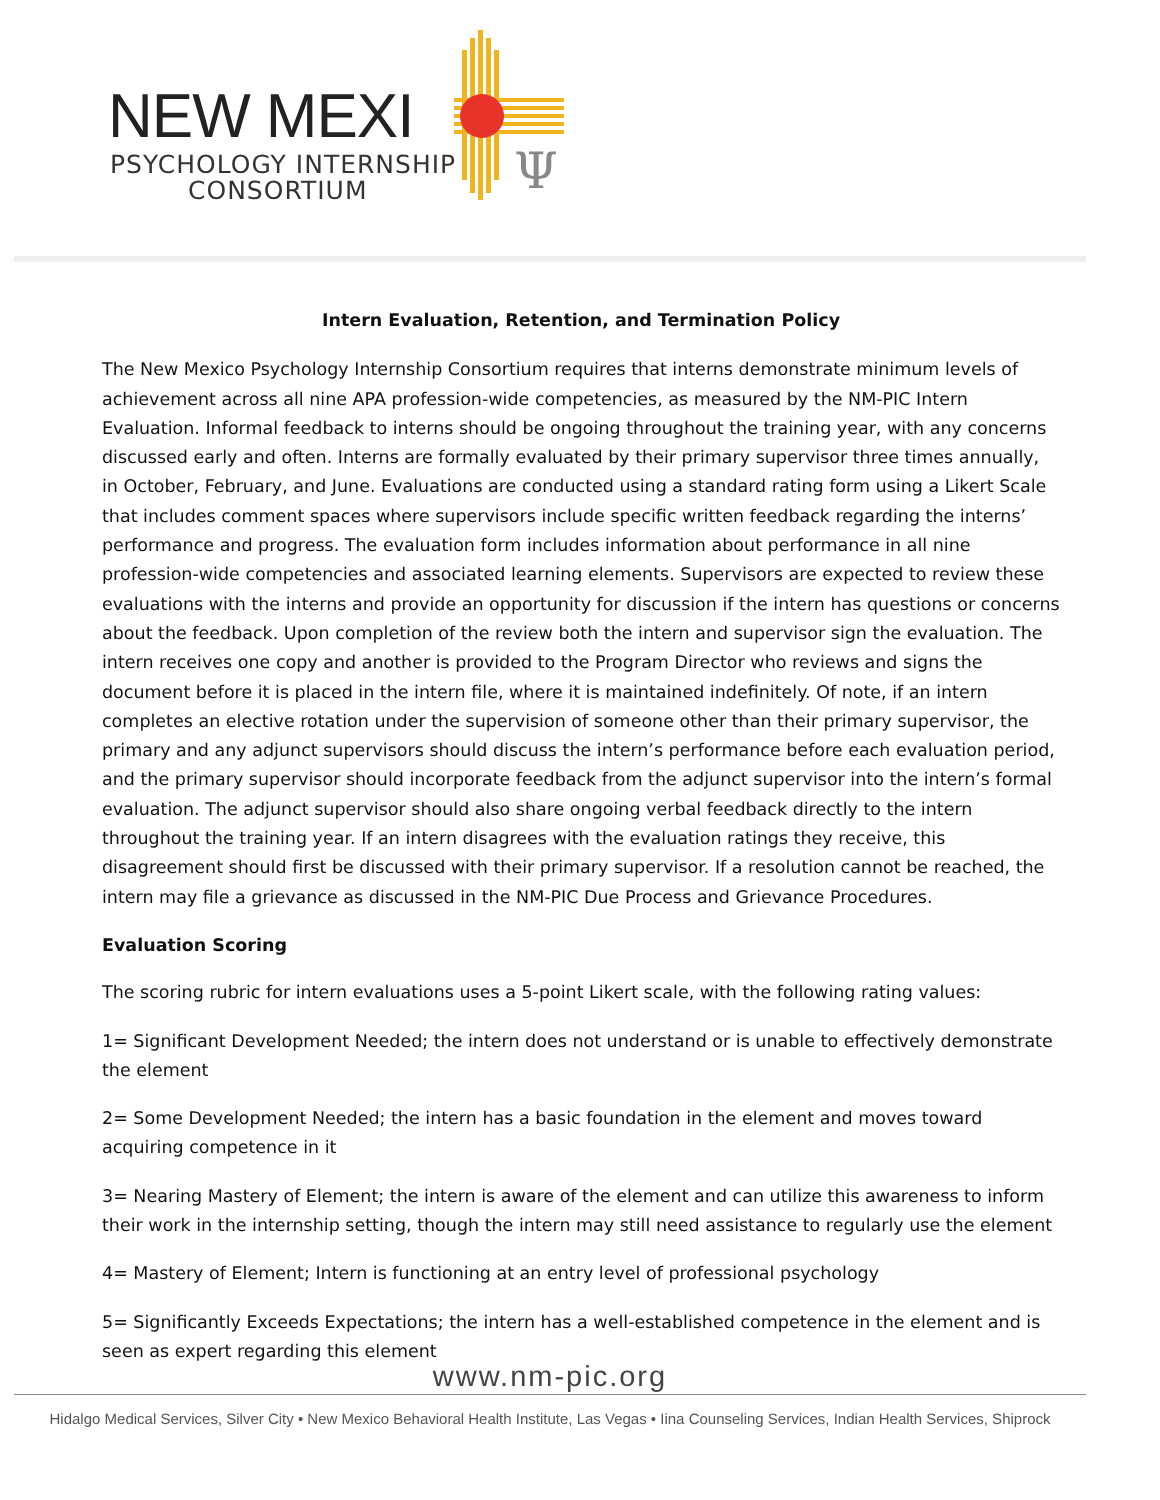Ψ
NEW MEXI
PSYCHOLOGY INTERNSHIP
CONSORTIUM
Intern Evaluation, Retention, and Termination Policy
The New Mexico Psychology Internship Consortium requires that interns demonstrate minimum levels of achievement across all nine APA profession-wide competencies, as measured by the NM-PIC Intern Evaluation. Informal feedback to interns should be ongoing throughout the training year, with any concerns discussed early and often. Interns are formally evaluated by their primary supervisor three times annually, in October, February, and June. Evaluations are conducted using a standard rating form using a Likert Scale that includes comment spaces where supervisors include specific written feedback regarding the interns’ performance and progress. The evaluation form includes information about performance in all nine profession-wide competencies and associated learning elements. Supervisors are expected to review these evaluations with the interns and provide an opportunity for discussion if the intern has questions or concerns about the feedback. Upon completion of the review both the intern and supervisor sign the evaluation. The intern receives one copy and another is provided to the Program Director who reviews and signs the document before it is placed in the intern file, where it is maintained indefinitely. Of note, if an intern completes an elective rotation under the supervision of someone other than their primary supervisor, the primary and any adjunct supervisors should discuss the intern’s performance before each evaluation period, and the primary supervisor should incorporate feedback from the adjunct supervisor into the intern’s formal evaluation. The adjunct supervisor should also share ongoing verbal feedback directly to the intern throughout the training year. If an intern disagrees with the evaluation ratings they receive, this disagreement should first be discussed with their primary supervisor. If a resolution cannot be reached, the intern may file a grievance as discussed in the NM-PIC Due Process and Grievance Procedures.
Evaluation Scoring
The scoring rubric for intern evaluations uses a 5-point Likert scale, with the following rating values:
1= Significant Development Needed; the intern does not understand or is unable to effectively demonstrate the element
2= Some Development Needed; the intern has a basic foundation in the element and moves toward acquiring competence in it
3= Nearing Mastery of Element; the intern is aware of the element and can utilize this awareness to inform their work in the internship setting, though the intern may still need assistance to regularly use the element
4= Mastery of Element; Intern is functioning at an entry level of professional psychology
5= Significantly Exceeds Expectations; the intern has a well-established competence in the element and is seen as expert regarding this element
www.nm-pic.org
Hidalgo Medical Services, Silver City • New Mexico Behavioral Health Institute, Las Vegas • Iina Counseling Services, Indian Health Services, Shiprock